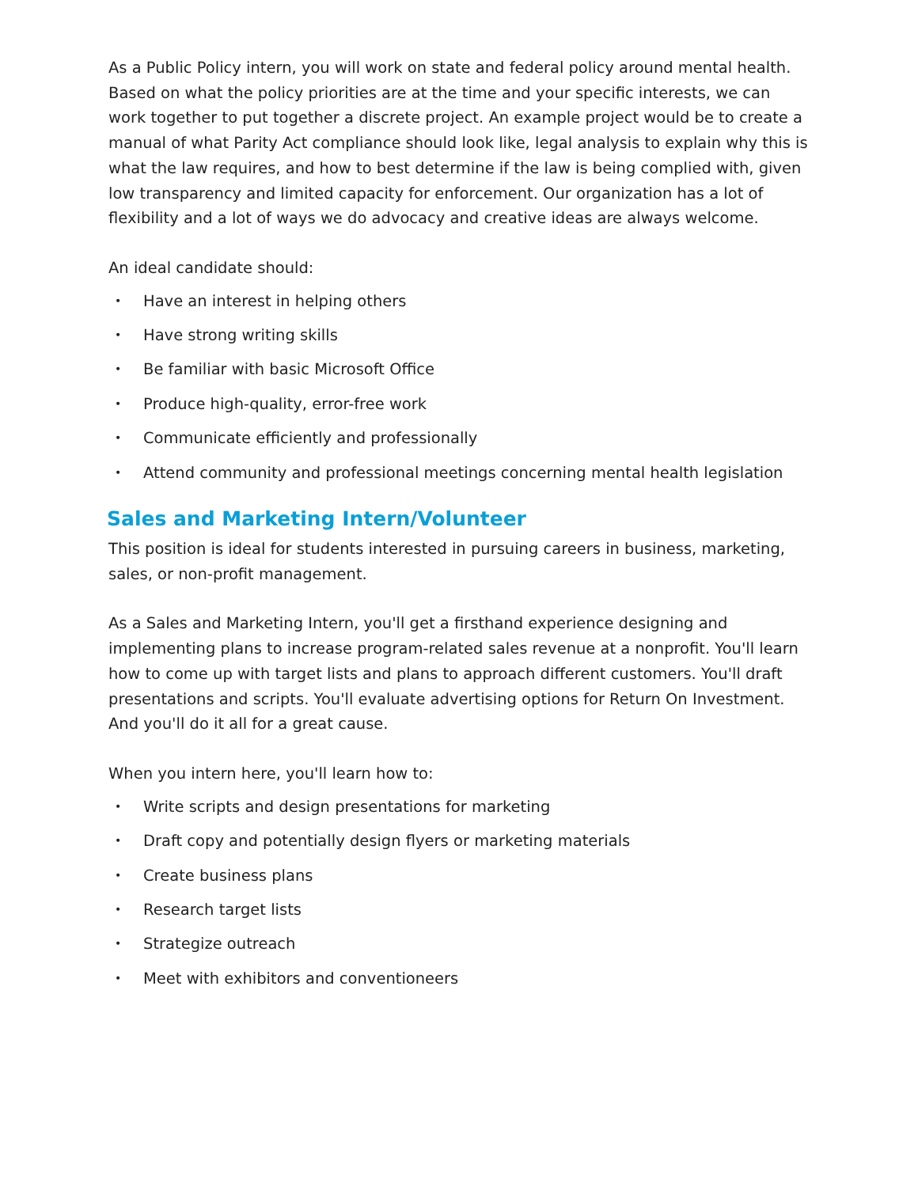As a Public Policy intern, you will work on state and federal policy around mental health. Based on what the policy priorities are at the time and your specific interests, we can work together to put together a discrete project. An example project would be to create a manual of what Parity Act compliance should look like, legal analysis to explain why this is what the law requires, and how to best determine if the law is being complied with, given low transparency and limited capacity for enforcement. Our organization has a lot of flexibility and a lot of ways we do advocacy and creative ideas are always welcome.
An ideal candidate should:
• Have an interest in helping others
• Have strong writing skills
• Be familiar with basic Microsoft Office
• Produce high-quality, error-free work
• Communicate efficiently and professionally
• Attend community and professional meetings concerning mental health legislation
Sales and Marketing Intern/Volunteer
This position is ideal for students interested in pursuing careers in business, marketing, sales, or non-profit management.
As a Sales and Marketing Intern, you'll get a firsthand experience designing and implementing plans to increase program-related sales revenue at a nonprofit. You'll learn how to come up with target lists and plans to approach different customers. You'll draft presentations and scripts. You'll evaluate advertising options for Return On Investment. And you'll do it all for a great cause.
When you intern here, you'll learn how to:
• Write scripts and design presentations for marketing
• Draft copy and potentially design flyers or marketing materials
• Create business plans
• Research target lists
• Strategize outreach
• Meet with exhibitors and conventioneers